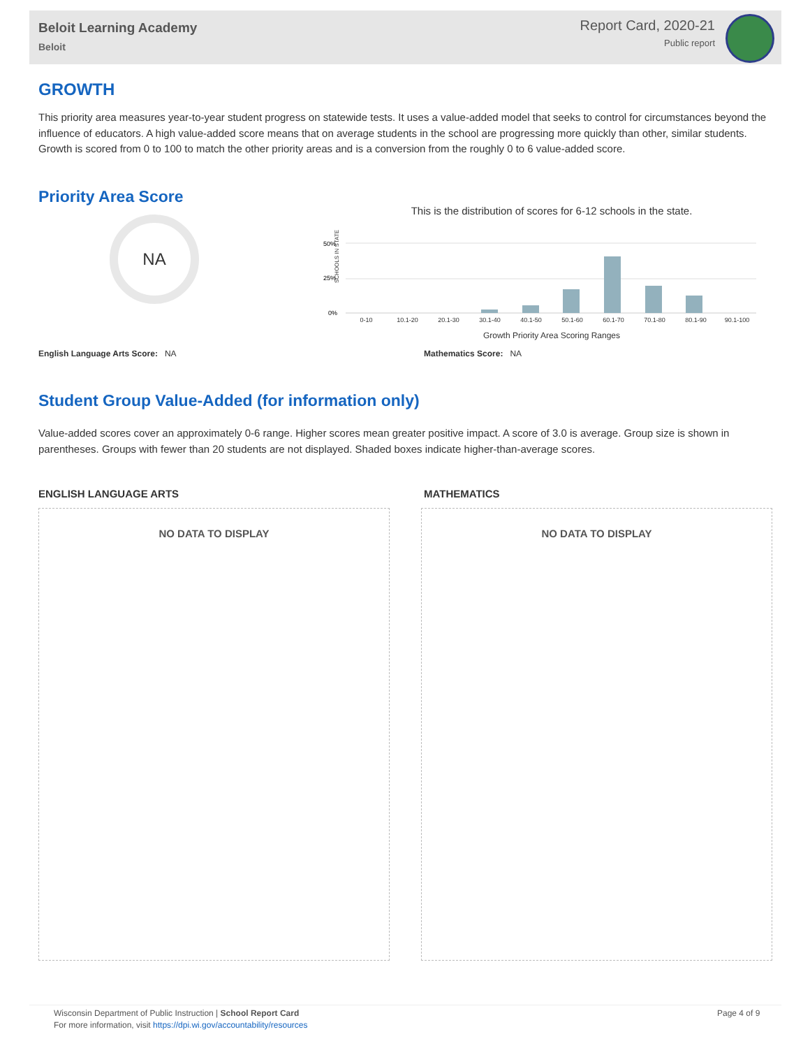Beloit Learning Academy
Beloit
Report Card, 2020-21
Public report
GROWTH
This priority area measures year-to-year student progress on statewide tests. It uses a value-added model that seeks to control for circumstances beyond the influence of educators. A high value-added score means that on average students in the school are progressing more quickly than other, similar students. Growth is scored from 0 to 100 to match the other priority areas and is a conversion from the roughly 0 to 6 value-added score.
Priority Area Score
NA
This is the distribution of scores for 6-12 schools in the state.
SCHOOLS IN STATE
50%
25%
0%
0-10 10.1-20 20.1-30 30.1-40 40.1-50 50.1-60 60.1-70 70.1-80 80.1-90 90.1-100
Growth Priority Area Scoring Ranges
English Language Arts Score: NA Mathematics Score: NA
Student Group Value-Added (for information only)
Value-added scores cover an approximately 0-6 range. Higher scores mean greater positive impact. A score of 3.0 is average. Group size is shown in parentheses. Groups with fewer than 20 students are not displayed. Shaded boxes indicate higher-than-average scores.
ENGLISH LANGUAGE ARTS MATHEMATICS
NO DATA TO DISPLAY NO DATA TO DISPLAY
Wisconsin Department of Public Instruction | School Report Card
For more information, visit https://dpi.wi.gov/accountability/resources
Page 4 of 9